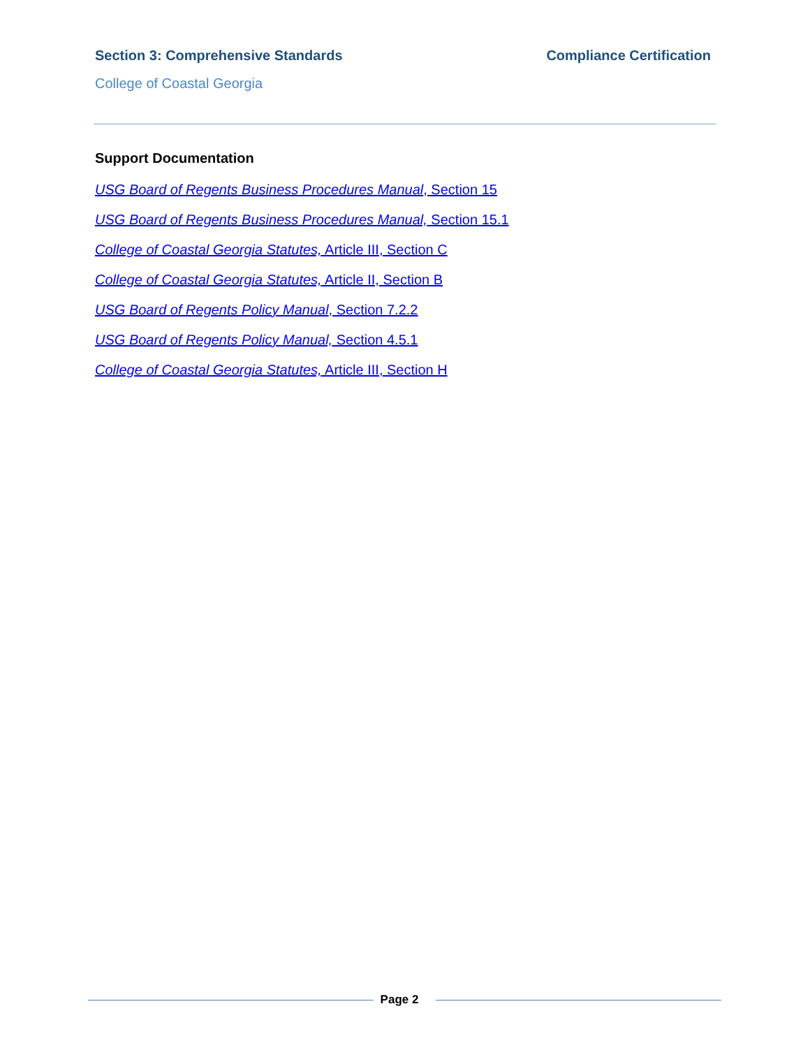Section 3: Comprehensive Standards Compliance Certification
College of Coastal Georgia
Support Documentation
USG Board of Regents Business Procedures Manual, Section 15
USG Board of Regents Business Procedures Manual, Section 15.1
College of Coastal Georgia Statutes, Article III, Section C
College of Coastal Georgia Statutes, Article II, Section B
USG Board of Regents Policy Manual, Section 7.2.2
USG Board of Regents Policy Manual, Section 4.5.1
College of Coastal Georgia Statutes, Article III, Section H
Page 2